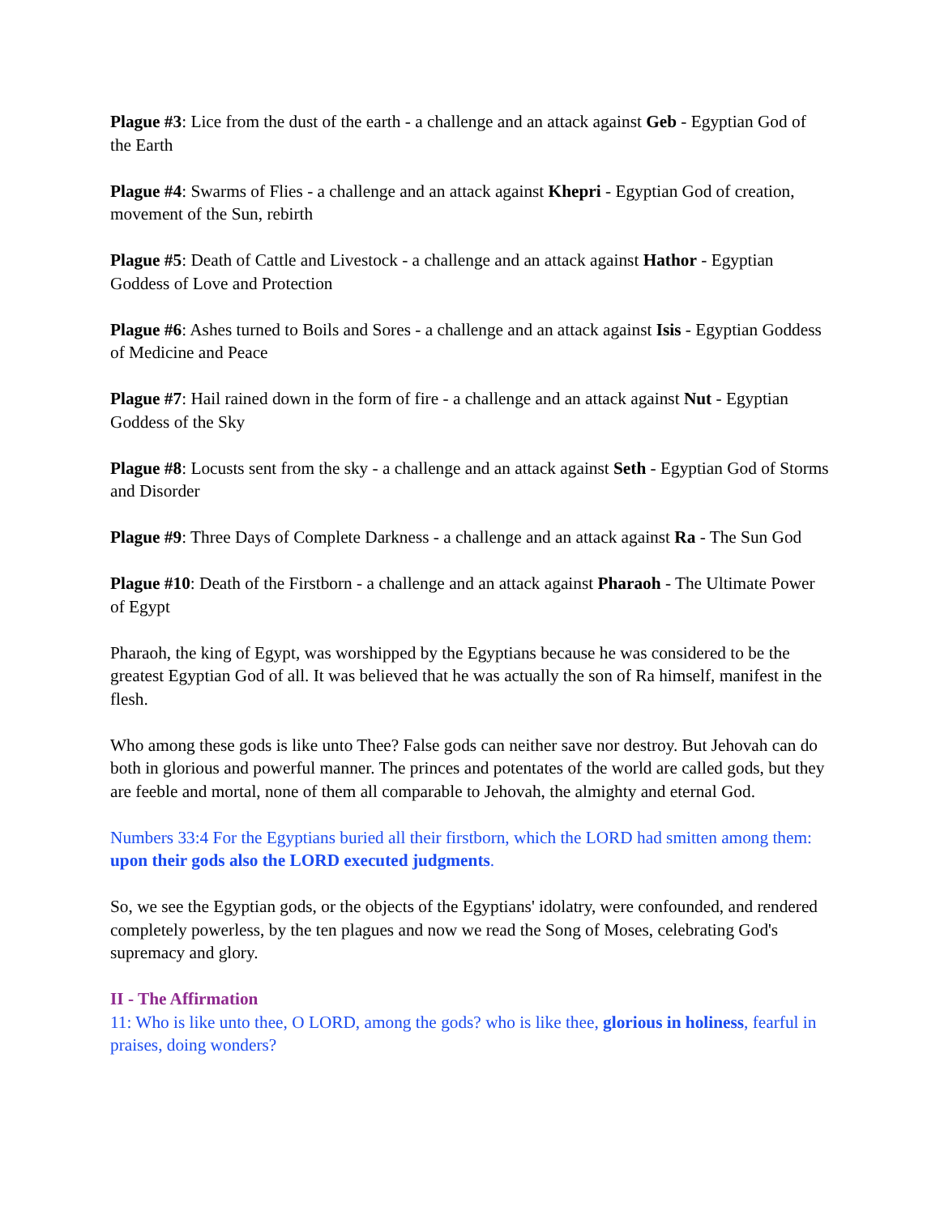Plague #3: Lice from the dust of the earth - a challenge and an attack against Geb - Egyptian God of the Earth
Plague #4: Swarms of Flies - a challenge and an attack against Khepri - Egyptian God of creation, movement of the Sun, rebirth
Plague #5: Death of Cattle and Livestock - a challenge and an attack against Hathor - Egyptian Goddess of Love and Protection
Plague #6: Ashes turned to Boils and Sores - a challenge and an attack against Isis - Egyptian Goddess of Medicine and Peace
Plague #7: Hail rained down in the form of fire - a challenge and an attack against Nut - Egyptian Goddess of the Sky
Plague #8: Locusts sent from the sky - a challenge and an attack against Seth - Egyptian God of Storms and Disorder
Plague #9: Three Days of Complete Darkness - a challenge and an attack against Ra - The Sun God
Plague #10: Death of the Firstborn - a challenge and an attack against Pharaoh - The Ultimate Power of Egypt
Pharaoh, the king of Egypt, was worshipped by the Egyptians because he was considered to be the greatest Egyptian God of all. It was believed that he was actually the son of Ra himself, manifest in the flesh.
Who among these gods is like unto Thee? False gods can neither save nor destroy. But Jehovah can do both in glorious and powerful manner. The princes and potentates of the world are called gods, but they are feeble and mortal, none of them all comparable to Jehovah, the almighty and eternal God.
Numbers 33:4 For the Egyptians buried all their firstborn, which the LORD had smitten among them: upon their gods also the LORD executed judgments.
So, we see the Egyptian gods, or the objects of the Egyptians' idolatry, were confounded, and rendered completely powerless, by the ten plagues and now we read the Song of Moses, celebrating God's supremacy and glory.
II - The Affirmation
11: Who is like unto thee, O LORD, among the gods? who is like thee, glorious in holiness, fearful in praises, doing wonders?